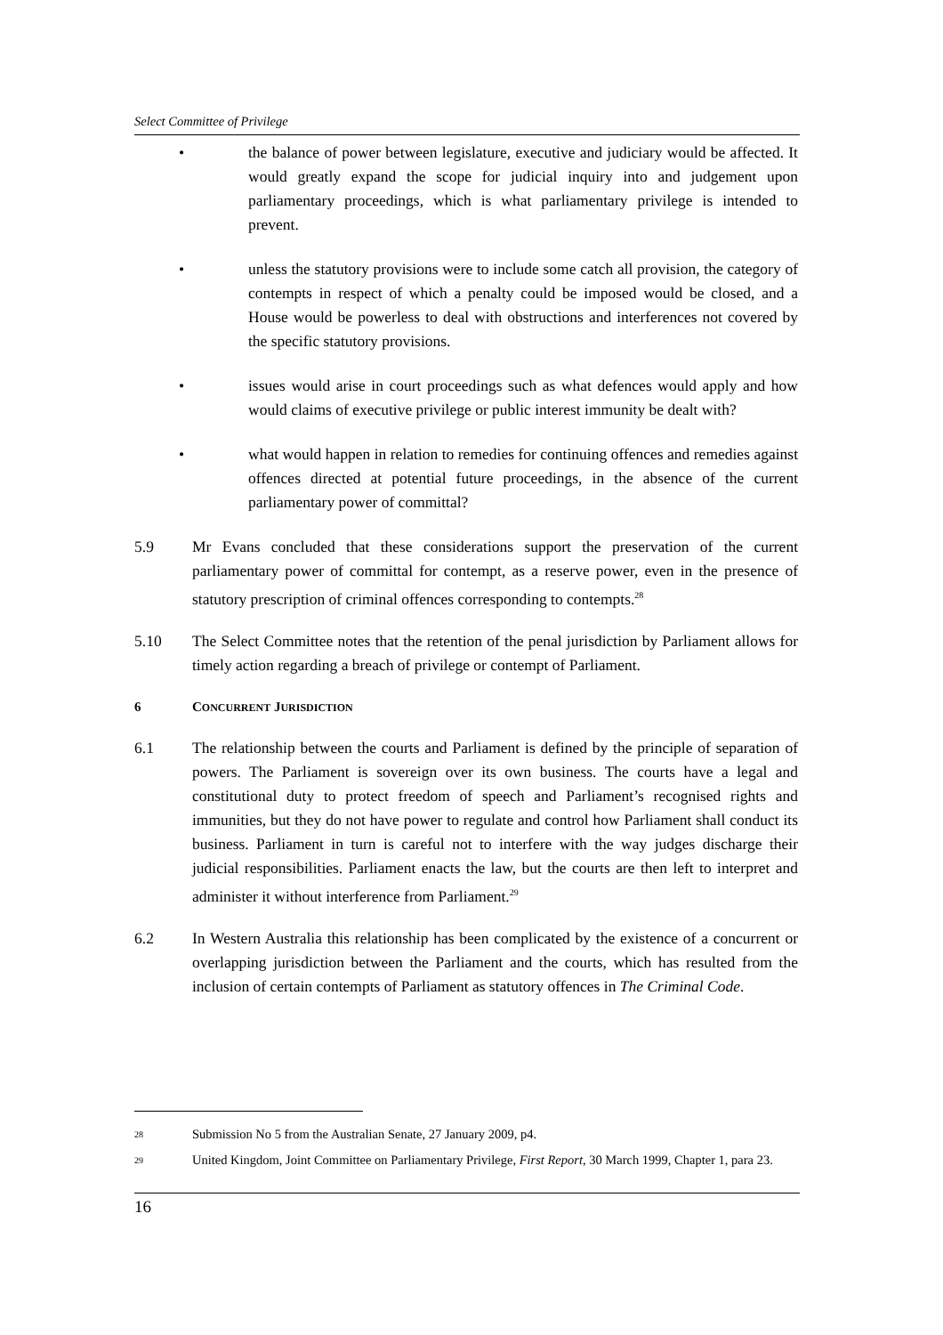Select Committee of Privilege
• the balance of power between legislature, executive and judiciary would be affected. It would greatly expand the scope for judicial inquiry into and judgement upon parliamentary proceedings, which is what parliamentary privilege is intended to prevent.
• unless the statutory provisions were to include some catch all provision, the category of contempts in respect of which a penalty could be imposed would be closed, and a House would be powerless to deal with obstructions and interferences not covered by the specific statutory provisions.
• issues would arise in court proceedings such as what defences would apply and how would claims of executive privilege or public interest immunity be dealt with?
• what would happen in relation to remedies for continuing offences and remedies against offences directed at potential future proceedings, in the absence of the current parliamentary power of committal?
5.9 Mr Evans concluded that these considerations support the preservation of the current parliamentary power of committal for contempt, as a reserve power, even in the presence of statutory prescription of criminal offences corresponding to contempts.<sup>28</sup>
5.10 The Select Committee notes that the retention of the penal jurisdiction by Parliament allows for timely action regarding a breach of privilege or contempt of Parliament.
6 CONCURRENT JURISDICTION
6.1 The relationship between the courts and Parliament is defined by the principle of separation of powers. The Parliament is sovereign over its own business. The courts have a legal and constitutional duty to protect freedom of speech and Parliament’s recognised rights and immunities, but they do not have power to regulate and control how Parliament shall conduct its business. Parliament in turn is careful not to interfere with the way judges discharge their judicial responsibilities. Parliament enacts the law, but the courts are then left to interpret and administer it without interference from Parliament.<sup>29</sup>
6.2 In Western Australia this relationship has been complicated by the existence of a concurrent or overlapping jurisdiction between the Parliament and the courts, which has resulted from the inclusion of certain contempts of Parliament as statutory offences in The Criminal Code.
28
Submission No 5 from the Australian Senate, 27 January 2009, p4.
29
United Kingdom, Joint Committee on Parliamentary Privilege, First Report, 30 March 1999, Chapter 1, para 23.
16